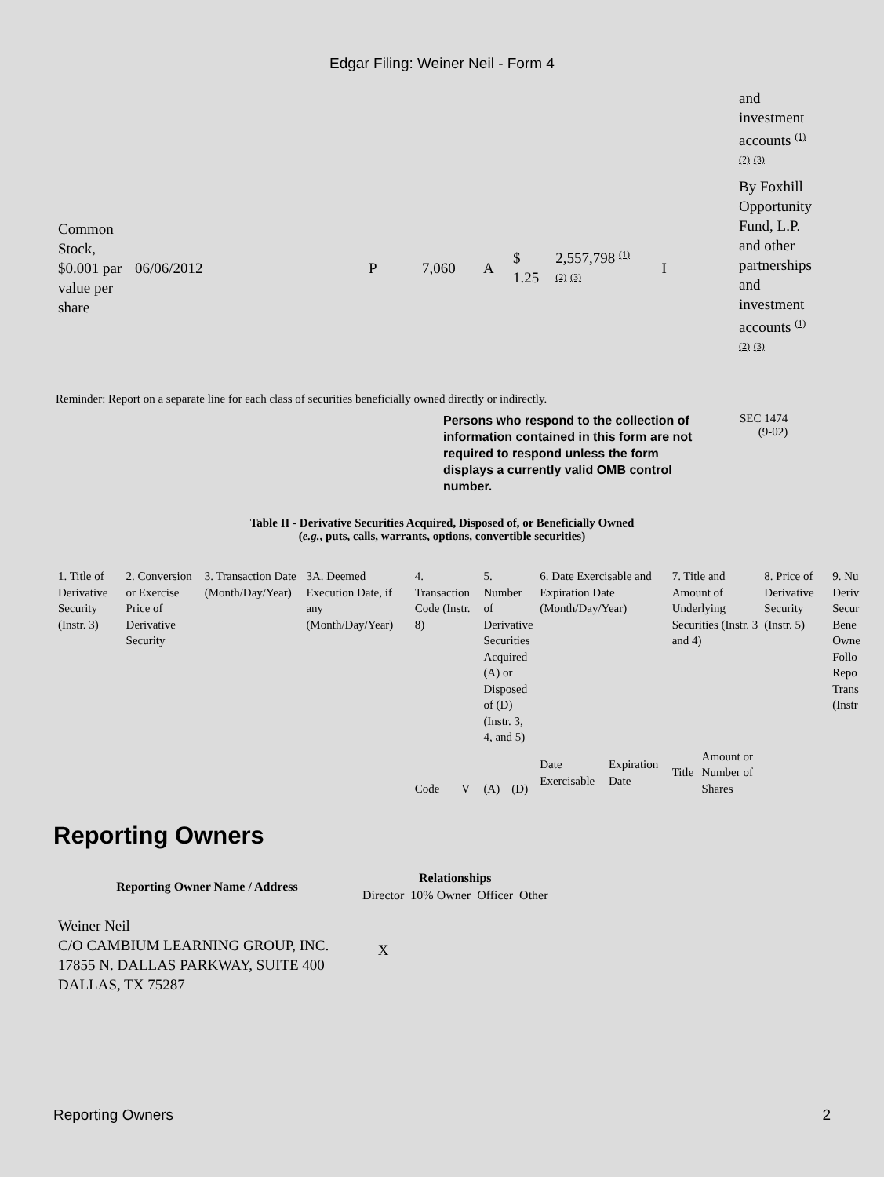Edgar Filing: Weiner Neil - Form 4
| | | | | | | | | | and investment accounts <sup>(1)</sup> <sup>(2)</sup> <sup>(3)</sup> |
| Common Stock, $0.001 par value per share | 06/06/2012 | P | 7,060 | A | $ 1.25 | 2,557,798 <sup>(1)</sup> <sup>(2)</sup> <sup>(3)</sup> | I | | By Foxhill Opportunity Fund, L.P. and other partnerships and investment accounts <sup>(1)</sup> <sup>(2)</sup> <sup>(3)</sup> |
Reminder: Report on a separate line for each class of securities beneficially owned directly or indirectly.
Persons who respond to the collection of information contained in this form are not required to respond unless the form displays a currently valid OMB control number.
SEC 1474
(9-02)
Table II - Derivative Securities Acquired, Disposed of, or Beneficially Owned
(e.g., puts, calls, warrants, options, convertible securities)
| 1. Title of Derivative Security (Instr. 3) | 2. Conversion or Exercise Price of Derivative Security | 3. Transaction Date (Month/Day/Year) | 3A. Deemed Execution Date, if any (Month/Day/Year) | 4. Transaction Code (Instr. 8) | | 5. Number of Derivative Securities Acquired (A) or Disposed of (D) (Instr. 3, 4, and 5) | | 6. Date Exercisable and Expiration Date (Month/Day/Year) | | 7. Title and Amount of Underlying Securities (Instr. 3 and 4) | | 8. Price of Derivative Security (Instr. 5) | 9. Nu Deriv Secur Bene Owne Follo Repo Trans (Instr |
| | | | | Code | V | (A) | (D) | Date Exercisable | Expiration Date | Title | Amount or Number of Shares | | |
Reporting Owners
| Reporting Owner Name / Address | Relationships | | | |
| --- | --- | --- | --- | --- |
| | Director | 10% Owner | Officer | Other |
| Weiner Neil C/O CAMBIUM LEARNING GROUP, INC. 17855 N. DALLAS PARKWAY, SUITE 400 DALLAS, TX 75287 | X | | | |
Reporting Owners 2